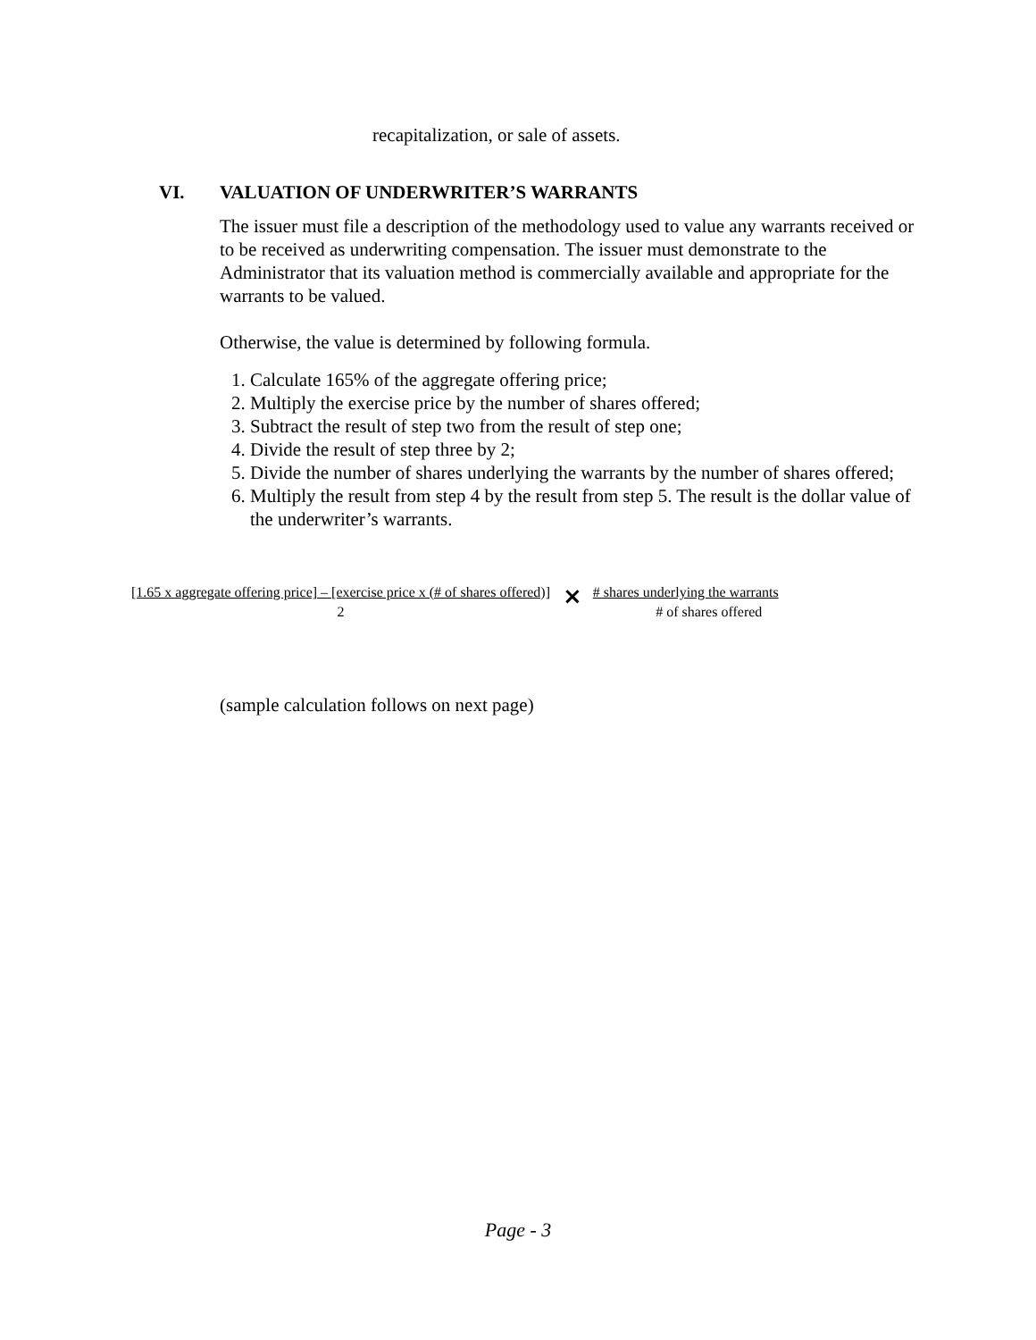recapitalization, or sale of assets.
VI. VALUATION OF UNDERWRITER’S WARRANTS
The issuer must file a description of the methodology used to value any warrants received or to be received as underwriting compensation. The issuer must demonstrate to the Administrator that its valuation method is commercially available and appropriate for the warrants to be valued.
Otherwise, the value is determined by following formula.
1. Calculate 165% of the aggregate offering price;
2. Multiply the exercise price by the number of shares offered;
3. Subtract the result of step two from the result of step one;
4. Divide the result of step three by 2;
5. Divide the number of shares underlying the warrants by the number of shares offered;
6. Multiply the result from step 4 by the result from step 5. The result is the dollar value of the underwriter’s warrants.
[1.65 x aggregate offering price] – [exercise price x (# of shares offered)]
2
×
# shares underlying the warrants
# of shares offered
(sample calculation follows on next page)
Page - 3